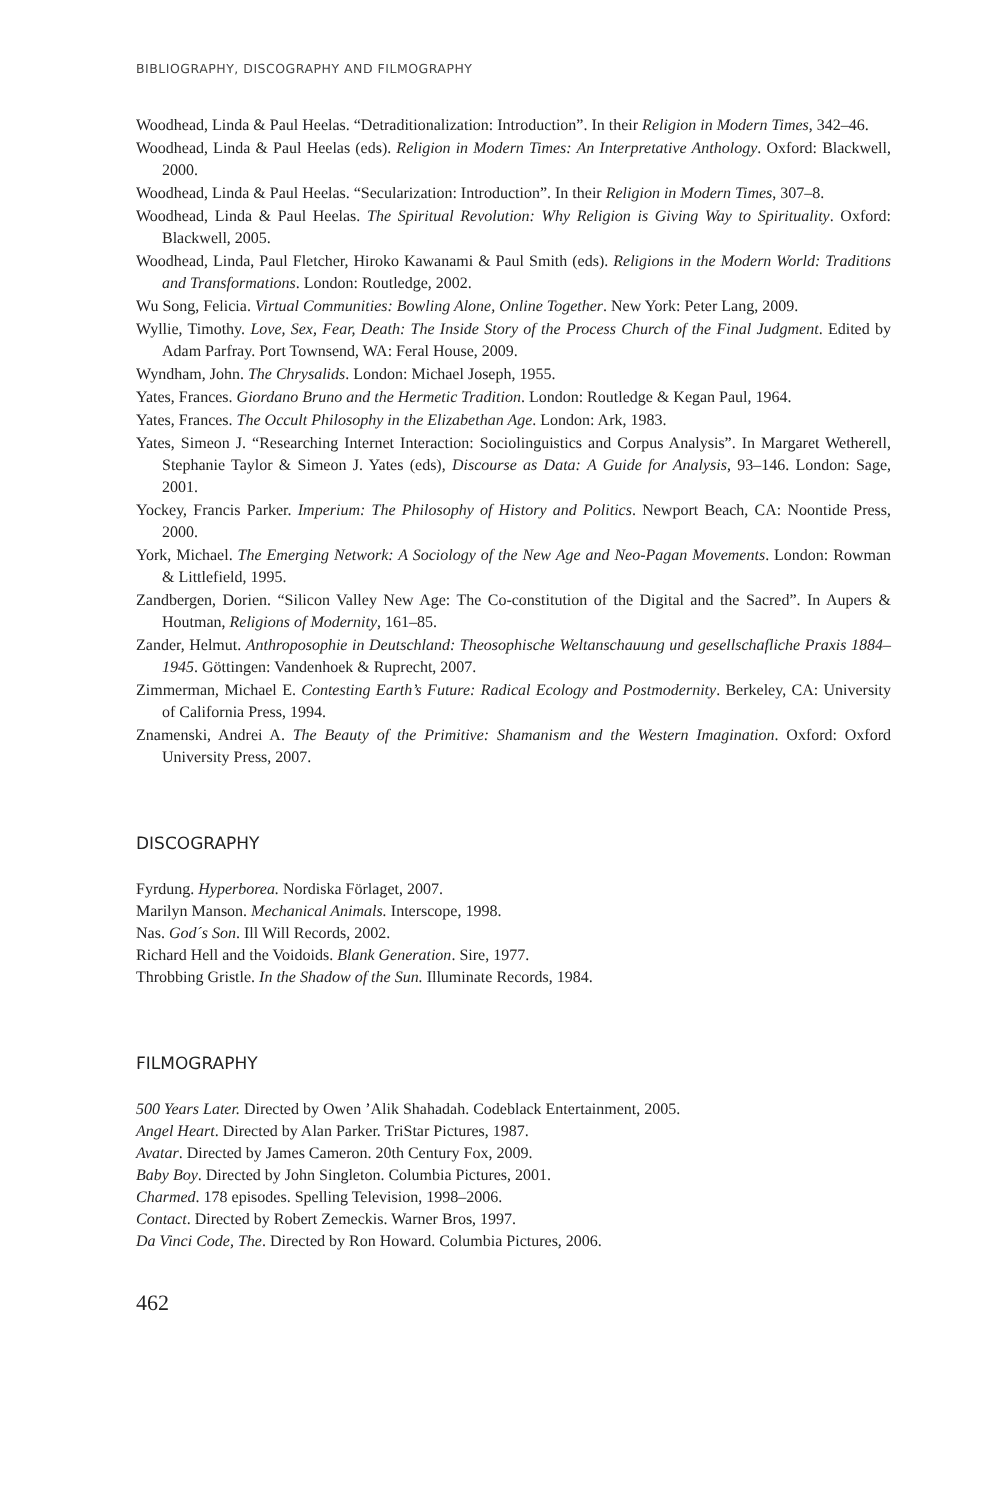BIBLIOGRAPHY, DISCOGRAPHY AND FILMOGRAPHY
Woodhead, Linda & Paul Heelas. “Detraditionalization: Introduction”. In their Religion in Modern Times, 342–46.
Woodhead, Linda & Paul Heelas (eds). Religion in Modern Times: An Interpretative Anthology. Oxford: Blackwell, 2000.
Woodhead, Linda & Paul Heelas. “Secularization: Introduction”. In their Religion in Modern Times, 307–8.
Woodhead, Linda & Paul Heelas. The Spiritual Revolution: Why Religion is Giving Way to Spirituality. Oxford: Blackwell, 2005.
Woodhead, Linda, Paul Fletcher, Hiroko Kawanami & Paul Smith (eds). Religions in the Modern World: Traditions and Transformations. London: Routledge, 2002.
Wu Song, Felicia. Virtual Communities: Bowling Alone, Online Together. New York: Peter Lang, 2009.
Wyllie, Timothy. Love, Sex, Fear, Death: The Inside Story of the Process Church of the Final Judgment. Edited by Adam Parfray. Port Townsend, WA: Feral House, 2009.
Wyndham, John. The Chrysalids. London: Michael Joseph, 1955.
Yates, Frances. Giordano Bruno and the Hermetic Tradition. London: Routledge & Kegan Paul, 1964.
Yates, Frances. The Occult Philosophy in the Elizabethan Age. London: Ark, 1983.
Yates, Simeon J. “Researching Internet Interaction: Sociolinguistics and Corpus Analysis”. In Margaret Wetherell, Stephanie Taylor & Simeon J. Yates (eds), Discourse as Data: A Guide for Analysis, 93–146. London: Sage, 2001.
Yockey, Francis Parker. Imperium: The Philosophy of History and Politics. Newport Beach, CA: Noontide Press, 2000.
York, Michael. The Emerging Network: A Sociology of the New Age and Neo-Pagan Movements. London: Rowman & Littlefield, 1995.
Zandbergen, Dorien. “Silicon Valley New Age: The Co-constitution of the Digital and the Sacred”. In Aupers & Houtman, Religions of Modernity, 161–85.
Zander, Helmut. Anthroposophie in Deutschland: Theosophische Weltanschauung und gesellschafliche Praxis 1884–1945. Göttingen: Vandenhoek & Ruprecht, 2007.
Zimmerman, Michael E. Contesting Earth’s Future: Radical Ecology and Postmodernity. Berkeley, CA: University of California Press, 1994.
Znamenski, Andrei A. The Beauty of the Primitive: Shamanism and the Western Imagination. Oxford: Oxford University Press, 2007.
DISCOGRAPHY
Fyrdung. Hyperborea. Nordiska Förlaget, 2007.
Marilyn Manson. Mechanical Animals. Interscope, 1998.
Nas. God´s Son. Ill Will Records, 2002.
Richard Hell and the Voidoids. Blank Generation. Sire, 1977.
Throbbing Gristle. In the Shadow of the Sun. Illuminate Records, 1984.
FILMOGRAPHY
500 Years Later. Directed by Owen ’Alik Shahadah. Codeblack Entertainment, 2005.
Angel Heart. Directed by Alan Parker. TriStar Pictures, 1987.
Avatar. Directed by James Cameron. 20th Century Fox, 2009.
Baby Boy. Directed by John Singleton. Columbia Pictures, 2001.
Charmed. 178 episodes. Spelling Television, 1998–2006.
Contact. Directed by Robert Zemeckis. Warner Bros, 1997.
Da Vinci Code, The. Directed by Ron Howard. Columbia Pictures, 2006.
462